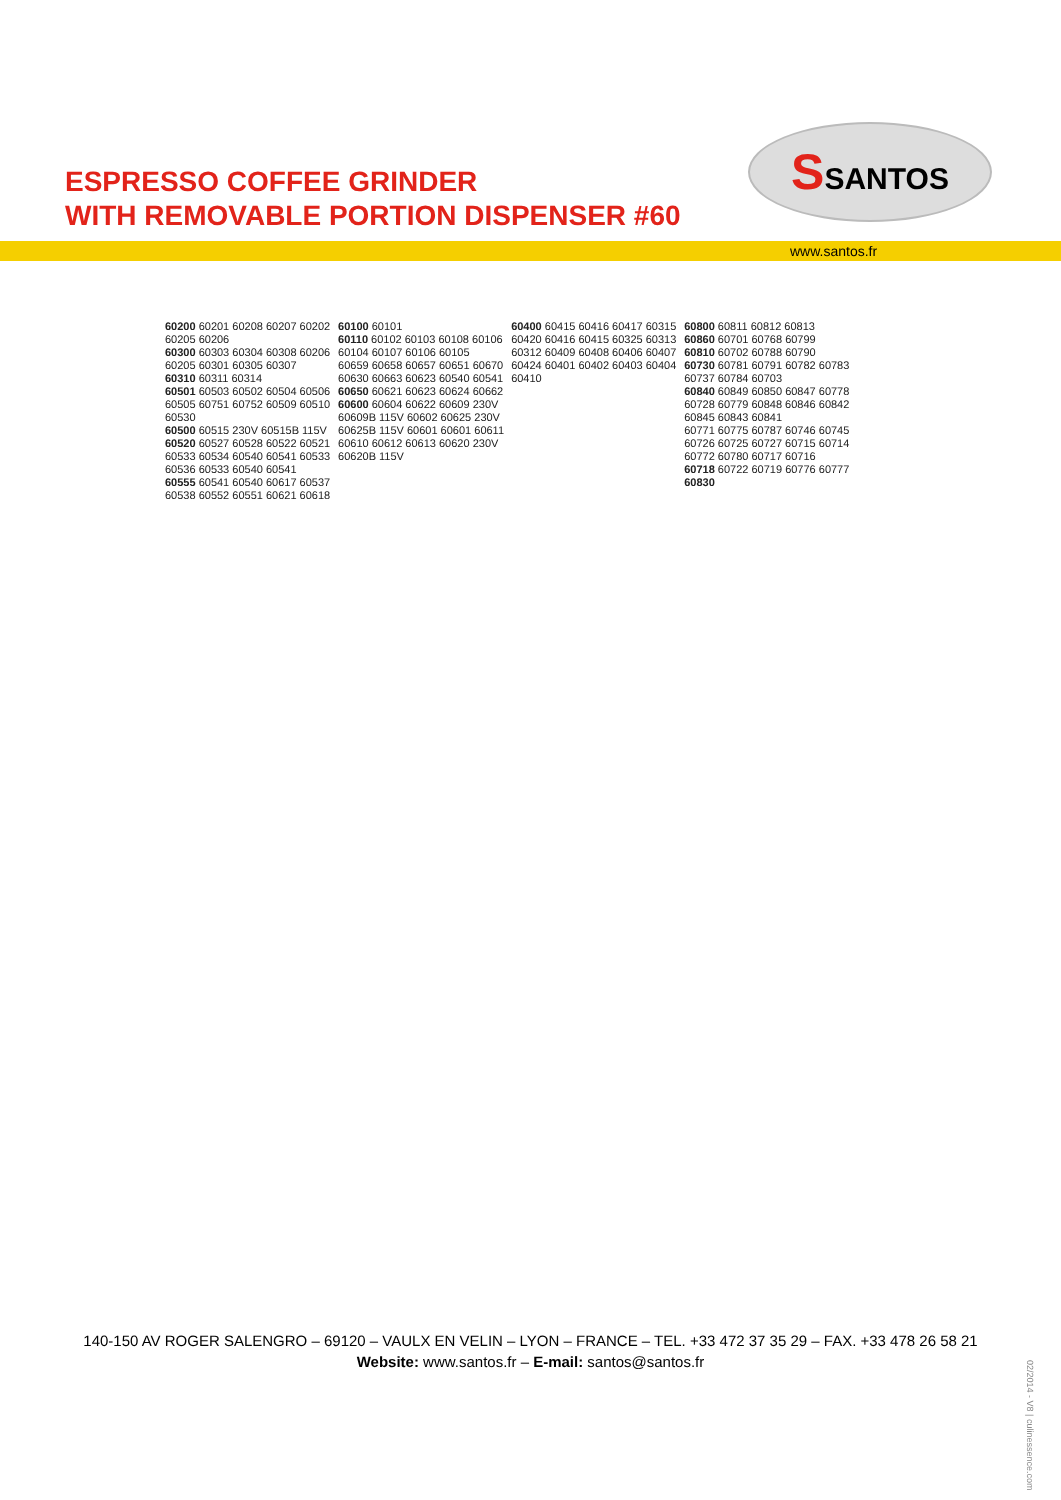ESPRESSO COFFEE GRINDER
WITH REMOVABLE PORTION DISPENSER #60
SSANTOS
www.santos.fr
60200 60201 60208 60207 60202 60205 60206
60300 60303 60304 60308 60206 60205 60301 60305 60307
60310 60311 60314
60501 60503 60502 60504 60506 60505 60751 60752 60509 60510 60530
60500 60515 230V 60515B 115V
60520 60527 60528 60522 60521 60533 60534 60540 60541 60533 60536 60533 60540 60541
60555 60541 60540 60617 60537 60538 60552 60551 60621 60618
60100 60101
60110 60102 60103 60108 60106 60104 60107 60106 60105
60659 60658 60657 60651 60670
60630 60663 60623 60540 60541
60650 60621 60623 60624 60662
60600 60604 60622 60609 230V 60609B 115V 60602 60625 230V 60625B 115V 60601 60601 60611 60610 60612 60613 60620 230V 60620B 115V
60400 60415 60416 60417 60315 60420 60416 60415 60325 60313 60312 60409 60408 60406 60407 60424 60401 60402 60403 60404 60410
60800 60811 60812 60813
60860 60701 60768 60799
60810 60702 60788 60790
60730 60781 60791 60782 60783 60737 60784 60703
60840 60849 60850 60847 60778 60728 60779 60848 60846 60842 60845 60843 60841
60771 60775 60787 60746 60745 60726 60725 60727 60715 60714 60772 60780 60717 60716
60718 60722 60719 60776 60777
60830
140-150 AV ROGER SALENGRO – 69120 – VAULX EN VELIN – LYON – FRANCE – TEL. +33 472 37 35 29 – FAX. +33 478 26 58 21
Website: www.santos.fr – E-mail: santos@santos.fr
02/2014 - V8 | culinessence.com